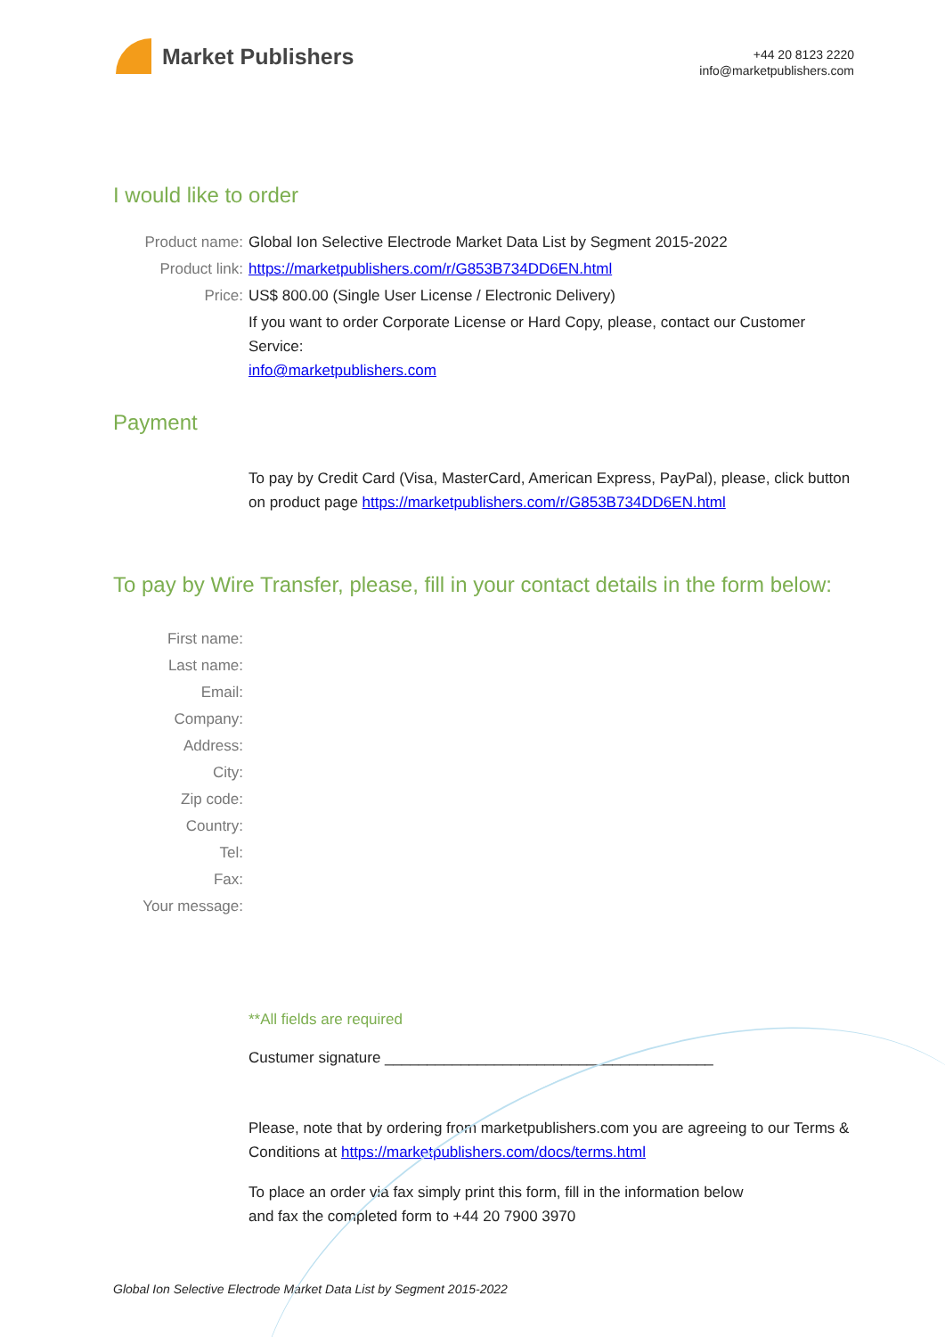Market Publishers
+44 20 8123 2220
info@marketpublishers.com
I would like to order
Product name: Global Ion Selective Electrode Market Data List by Segment 2015-2022
Product link: https://marketpublishers.com/r/G853B734DD6EN.html
Price: US$ 800.00 (Single User License / Electronic Delivery)
If you want to order Corporate License or Hard Copy, please, contact our Customer Service:
info@marketpublishers.com
Payment
To pay by Credit Card (Visa, MasterCard, American Express, PayPal), please, click button on product page https://marketpublishers.com/r/G853B734DD6EN.html
To pay by Wire Transfer, please, fill in your contact details in the form below:
First name:
Last name:
Email:
Company:
Address:
City:
Zip code:
Country:
Tel:
Fax:
Your message:
**All fields are required
Custumer signature _______________________________________
Please, note that by ordering from marketpublishers.com you are agreeing to our Terms & Conditions at https://marketpublishers.com/docs/terms.html
To place an order via fax simply print this form, fill in the information below
and fax the completed form to +44 20 7900 3970
Global Ion Selective Electrode Market Data List by Segment 2015-2022